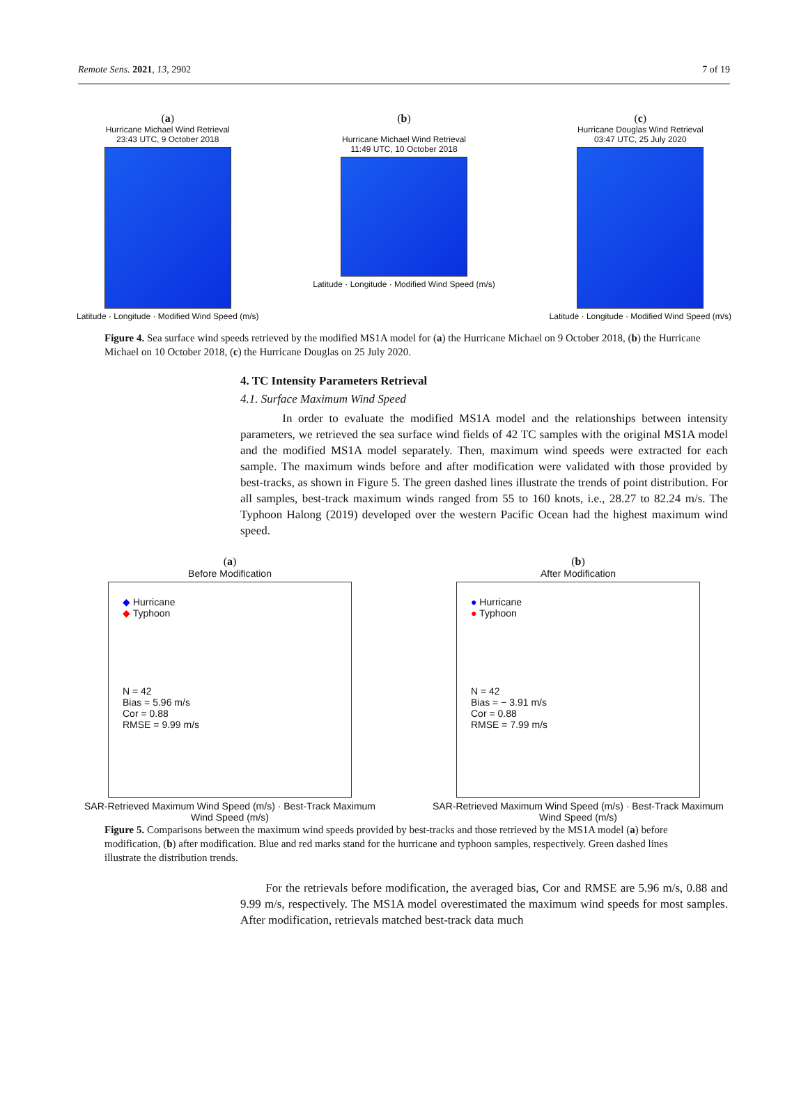Remote Sens. 2021, 13, 2902 7 of 19
(a)
Hurricane Michael Wind Retrieval
23:43 UTC, 9 October 2018
Latitude · Longitude · Modified Wind Speed (m/s)
(b)
Hurricane Michael Wind Retrieval
11:49 UTC, 10 October 2018
Latitude · Longitude · Modified Wind Speed (m/s)
(c)
Hurricane Douglas Wind Retrieval
03:47 UTC, 25 July 2020
Latitude · Longitude · Modified Wind Speed (m/s)
Figure 4. Sea surface wind speeds retrieved by the modified MS1A model for (a) the Hurricane Michael on 9 October 2018, (b) the Hurricane Michael on 10 October 2018, (c) the Hurricane Douglas on 25 July 2020.
4. TC Intensity Parameters Retrieval
4.1. Surface Maximum Wind Speed
In order to evaluate the modified MS1A model and the relationships between intensity parameters, we retrieved the sea surface wind fields of 42 TC samples with the original MS1A model and the modified MS1A model separately. Then, maximum wind speeds were extracted for each sample. The maximum winds before and after modification were validated with those provided by best-tracks, as shown in Figure 5. The green dashed lines illustrate the trends of point distribution. For all samples, best-track maximum winds ranged from 55 to 160 knots, i.e., 28.27 to 82.24 m/s. The Typhoon Halong (2019) developed over the western Pacific Ocean had the highest maximum wind speed.
(a)
Before Modification
◆ Hurricane
◆ Typhoon
N = 42
Bias = 5.96 m/s
Cor = 0.88
RMSE = 9.99 m/s
SAR-Retrieved Maximum Wind Speed (m/s) · Best-Track Maximum Wind Speed (m/s)
(b)
After Modification
● Hurricane
● Typhoon
N = 42
Bias = − 3.91 m/s
Cor = 0.88
RMSE = 7.99 m/s
SAR-Retrieved Maximum Wind Speed (m/s) · Best-Track Maximum Wind Speed (m/s)
Figure 5. Comparisons between the maximum wind speeds provided by best-tracks and those retrieved by the MS1A model (a) before modification, (b) after modification. Blue and red marks stand for the hurricane and typhoon samples, respectively. Green dashed lines illustrate the distribution trends.
For the retrievals before modification, the averaged bias, Cor and RMSE are 5.96 m/s, 0.88 and 9.99 m/s, respectively. The MS1A model overestimated the maximum wind speeds for most samples. After modification, retrievals matched best-track data much